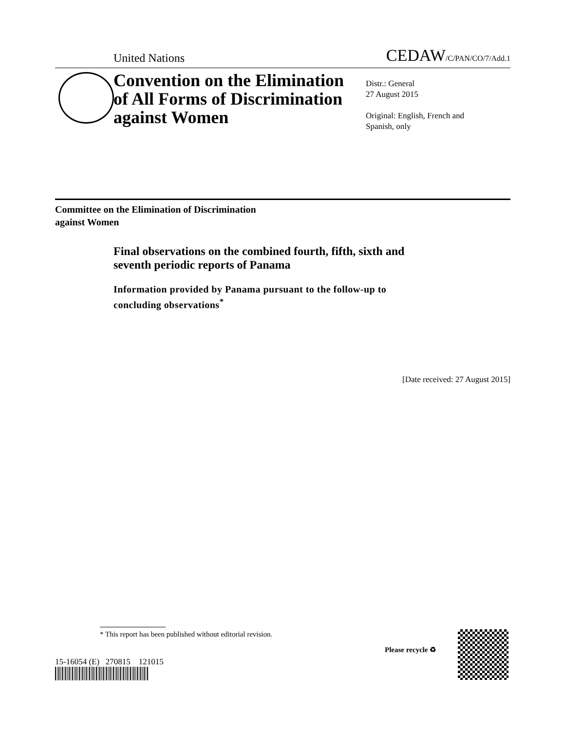United Nations CEDAW/C/PAN/CO/7/Add.1
Convention on the Elimination of All Forms of Discrimination against Women
Distr.: General
27 August 2015
Original: English, French and
Spanish, only
Committee on the Elimination of Discrimination
against Women
Final observations on the combined fourth, fifth, sixth and
seventh periodic reports of Panama
Information provided by Panama pursuant to the follow-up to
concluding observations<sup>*</sup>
[Date received: 27 August 2015]
* This report has been published without editorial revision.
15-16054 (E) 270815 121015
Please recycle ♻